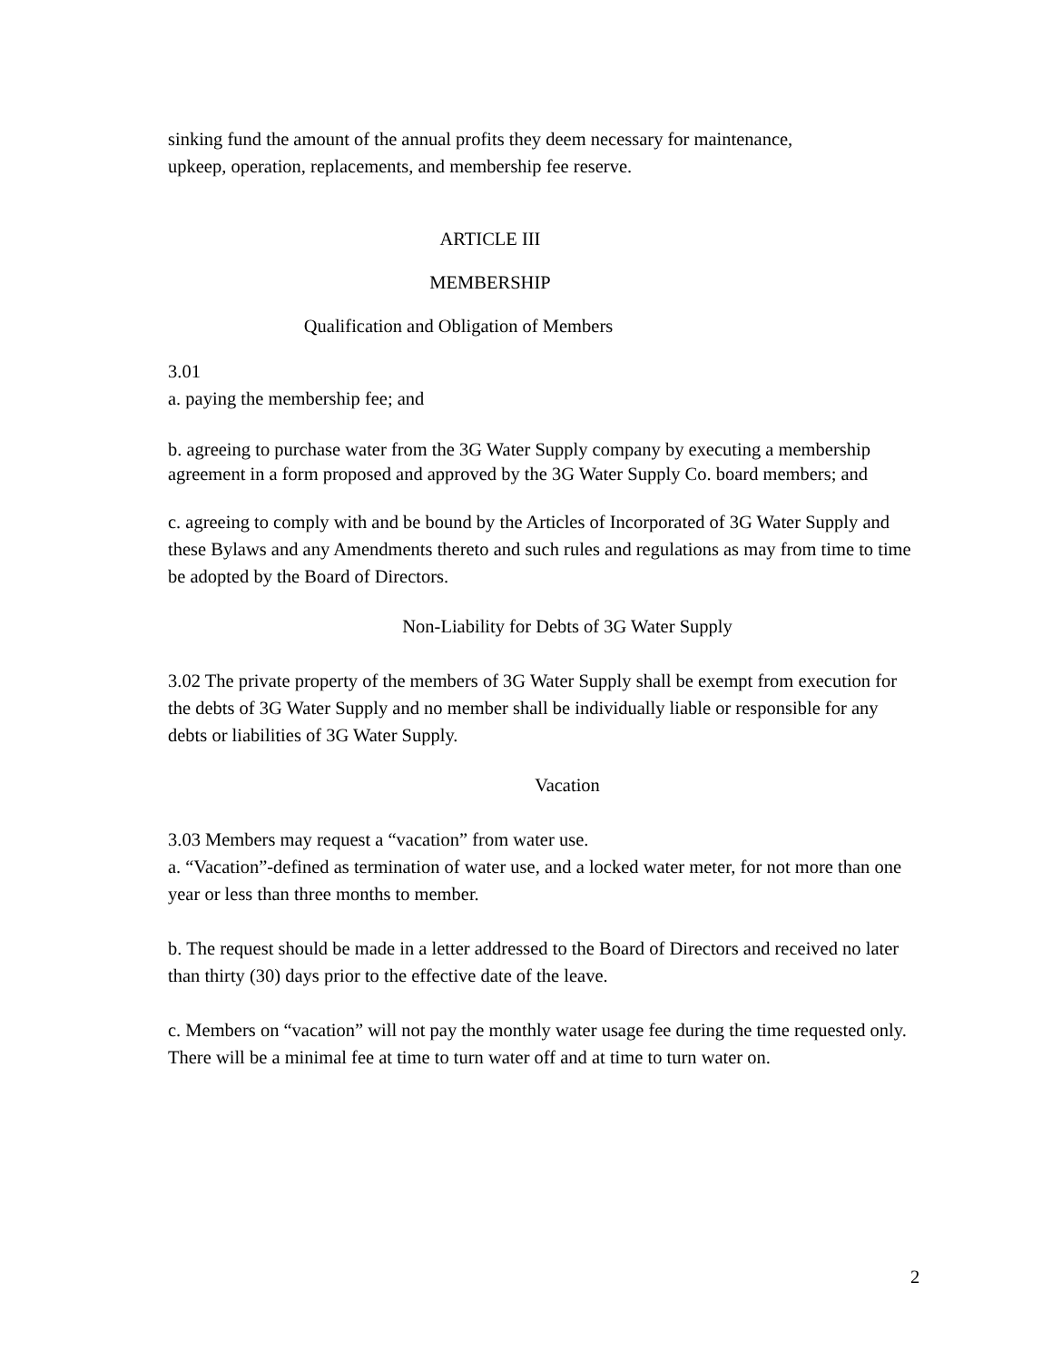sinking fund the amount of the annual profits they deem necessary for maintenance,
upkeep, operation, replacements, and membership fee reserve.
ARTICLE III
MEMBERSHIP
Qualification and Obligation of Members
3.01
a. paying the membership fee; and
b. agreeing to purchase water from the 3G Water Supply company by executing a membership agreement in a form proposed and approved by the 3G Water Supply Co. board members; and
c. agreeing to comply with and be bound by the Articles of Incorporated of 3G Water Supply and these Bylaws and any Amendments thereto and such rules and regulations as may from time to time be adopted by the Board of Directors.
Non-Liability for Debts of 3G Water Supply
3.02 The private property of the members of 3G Water Supply shall be exempt from execution for the debts of 3G Water Supply and no member shall be individually liable or responsible for any debts or liabilities of 3G Water Supply.
Vacation
3.03 Members may request a “vacation” from water use.
a. “Vacation”-defined as termination of water use, and a locked water meter, for not more than one year or less than three months to member.
b. The request should be made in a letter addressed to the Board of Directors and received no later than thirty (30) days prior to the effective date of the leave.
c. Members on “vacation” will not pay the monthly water usage fee during the time requested only. There will be a minimal fee at time to turn water off and at time to turn water on.
2